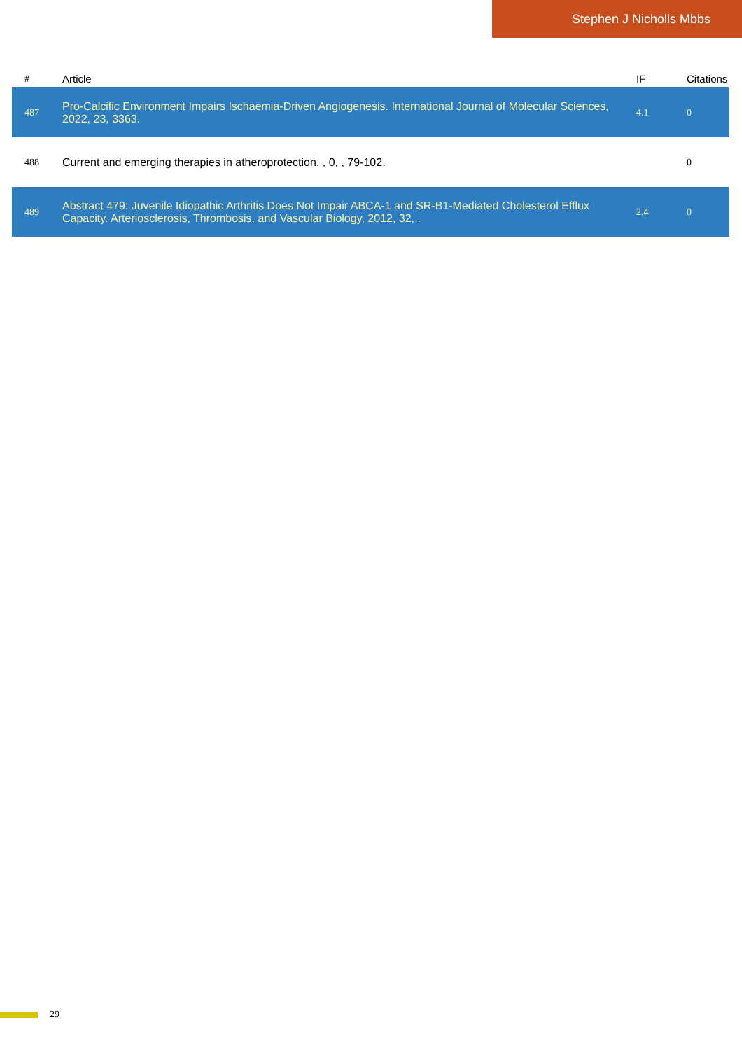Stephen J Nicholls Mbbs
| # | Article | IF | Citations |
| --- | --- | --- | --- |
| 487 | Pro-Calcific Environment Impairs Ischaemia-Driven Angiogenesis. International Journal of Molecular Sciences, 2022, 23, 3363. | 4.1 | 0 |
| 488 | Current and emerging therapies in atheroprotection. , 0, , 79-102. | | 0 |
| 489 | Abstract 479: Juvenile Idiopathic Arthritis Does Not Impair ABCA-1 and SR-B1-Mediated Cholesterol Efflux Capacity. Arteriosclerosis, Thrombosis, and Vascular Biology, 2012, 32, . | 2.4 | 0 |
29